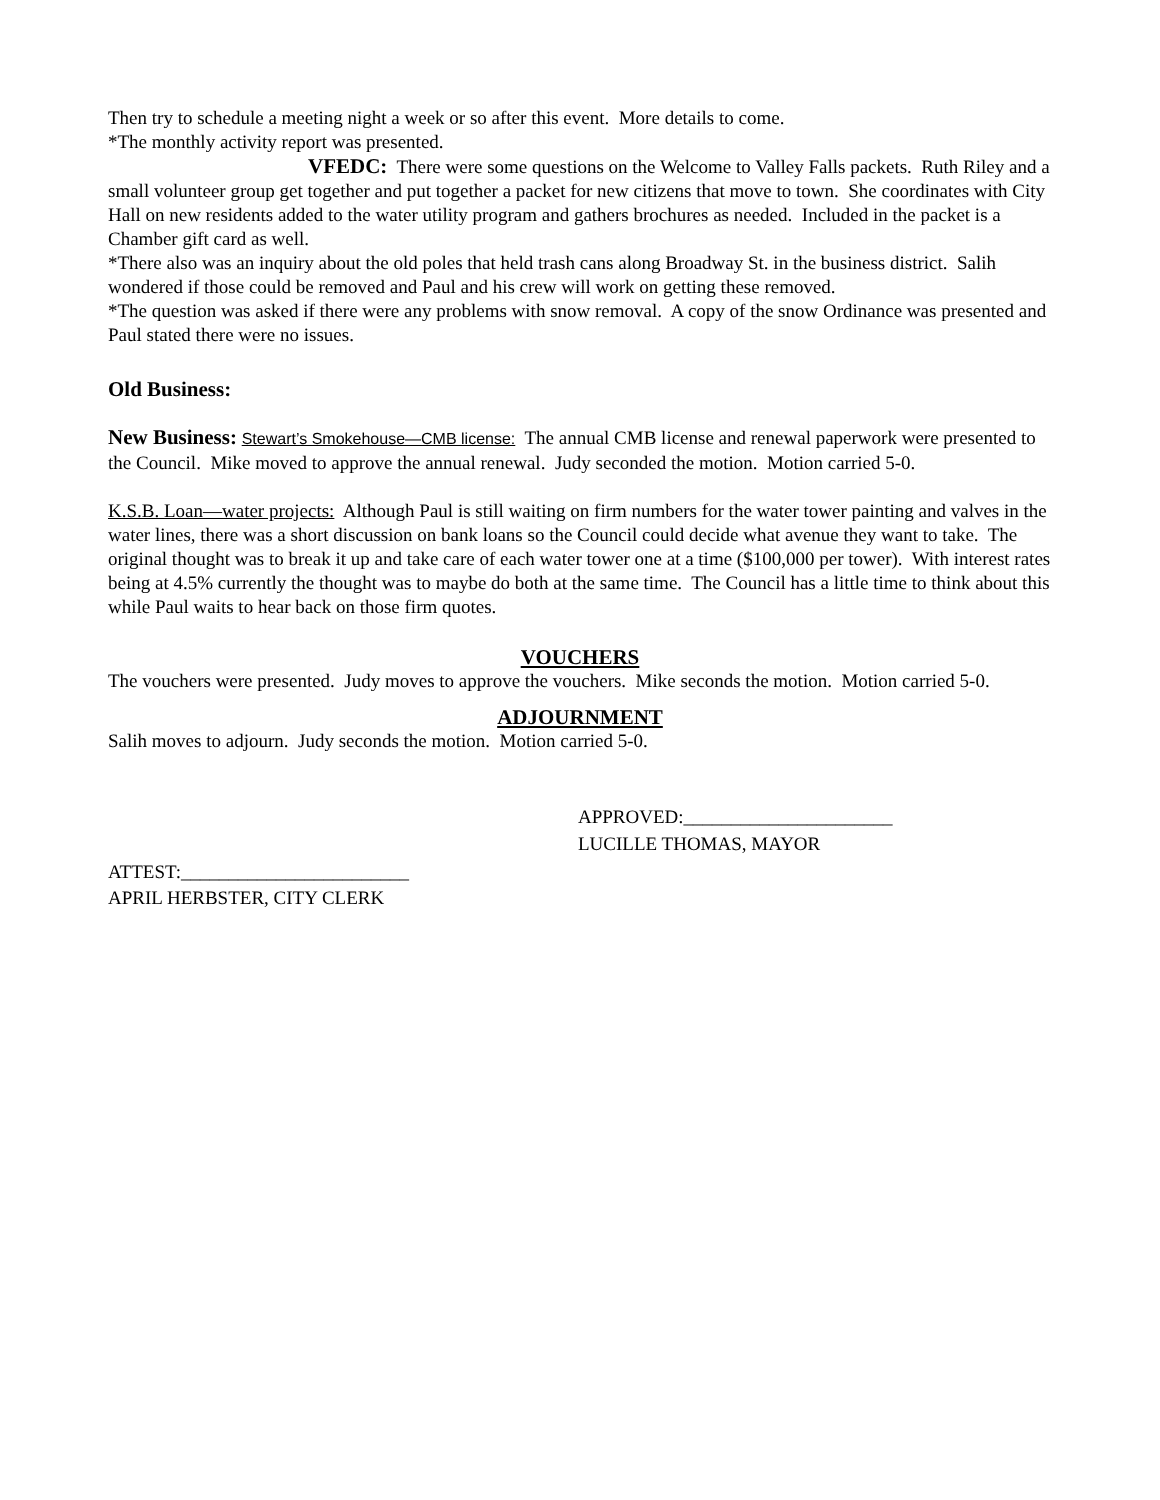Then try to schedule a meeting night a week or so after this event. More details to come.
*The monthly activity report was presented.
VFEDC: There were some questions on the Welcome to Valley Falls packets. Ruth Riley and a small volunteer group get together and put together a packet for new citizens that move to town. She coordinates with City Hall on new residents added to the water utility program and gathers brochures as needed. Included in the packet is a Chamber gift card as well.
*There also was an inquiry about the old poles that held trash cans along Broadway St. in the business district. Salih wondered if those could be removed and Paul and his crew will work on getting these removed.
*The question was asked if there were any problems with snow removal. A copy of the snow Ordinance was presented and Paul stated there were no issues.
Old Business:
New Business: Stewart’s Smokehouse—CMB license: The annual CMB license and renewal paperwork were presented to the Council. Mike moved to approve the annual renewal. Judy seconded the motion. Motion carried 5-0.
K.S.B. Loan—water projects: Although Paul is still waiting on firm numbers for the water tower painting and valves in the water lines, there was a short discussion on bank loans so the Council could decide what avenue they want to take. The original thought was to break it up and take care of each water tower one at a time ($100,000 per tower). With interest rates being at 4.5% currently the thought was to maybe do both at the same time. The Council has a little time to think about this while Paul waits to hear back on those firm quotes.
VOUCHERS
The vouchers were presented. Judy moves to approve the vouchers. Mike seconds the motion. Motion carried 5-0.
ADJOURNMENT
Salih moves to adjourn. Judy seconds the motion. Motion carried 5-0.
APPROVED:______________________
LUCILLE THOMAS, MAYOR
ATTEST:________________________
APRIL HERBSTER, CITY CLERK